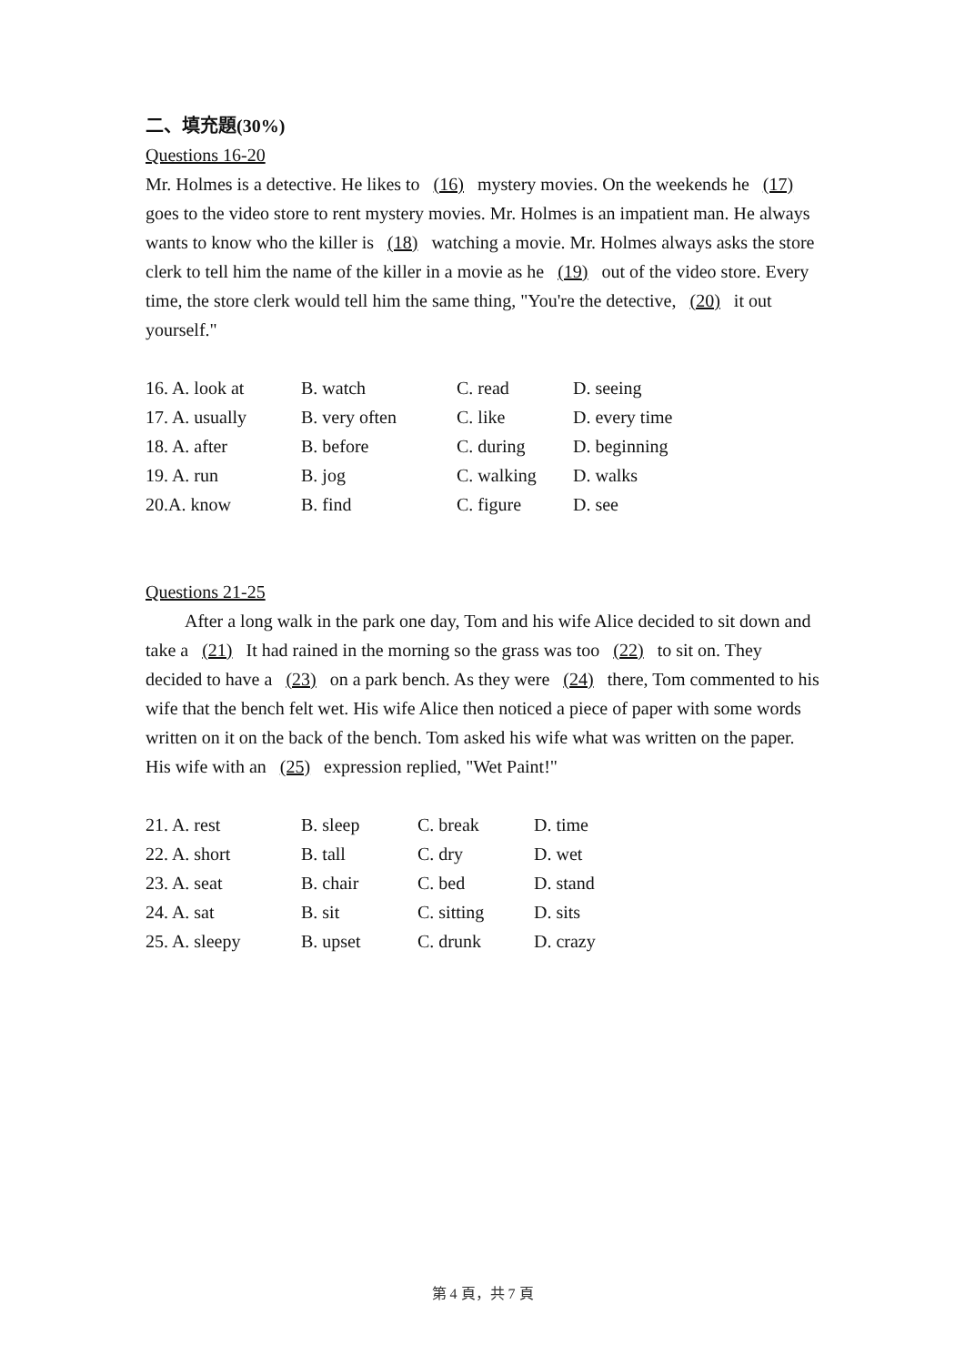二、填充題(30%)
Questions 16-20
Mr. Holmes is a detective. He likes to (16) mystery movies. On the weekends he (17) goes to the video store to rent mystery movies. Mr. Holmes is an impatient man. He always wants to know who the killer is (18) watching a movie. Mr. Holmes always asks the store clerk to tell him the name of the killer in a movie as he (19) out of the video store. Every time, the store clerk would tell him the same thing, "You're the detective, (20) it out yourself."
| 16. A. look at | B. watch | C. read | D. seeing |
| 17. A. usually | B. very often | C. like | D. every time |
| 18. A. after | B. before | C. during | D. beginning |
| 19. A. run | B. jog | C. walking | D. walks |
| 20.A. know | B. find | C. figure | D. see |
Questions 21-25
After a long walk in the park one day, Tom and his wife Alice decided to sit down and take a (21) It had rained in the morning so the grass was too (22) to sit on. They decided to have a (23) on a park bench. As they were (24) there, Tom commented to his wife that the bench felt wet. His wife Alice then noticed a piece of paper with some words written on it on the back of the bench. Tom asked his wife what was written on the paper. His wife with an (25) expression replied, "Wet Paint!"
| 21. A. rest | B. sleep | C. break | D. time |
| 22. A. short | B. tall | C. dry | D. wet |
| 23. A. seat | B. chair | C. bed | D. stand |
| 24. A. sat | B. sit | C. sitting | D. sits |
| 25. A. sleepy | B. upset | C. drunk | D. crazy |
第 4 頁，共 7 頁